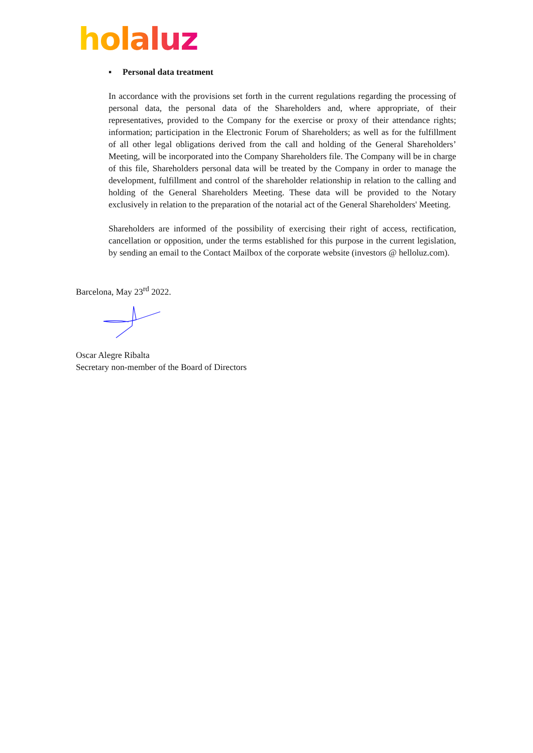holaluz
▪ Personal data treatment
In accordance with the provisions set forth in the current regulations regarding the processing of personal data, the personal data of the Shareholders and, where appropriate, of their representatives, provided to the Company for the exercise or proxy of their attendance rights; information; participation in the Electronic Forum of Shareholders; as well as for the fulfillment of all other legal obligations derived from the call and holding of the General Shareholders’ Meeting, will be incorporated into the Company Shareholders file. The Company will be in charge of this file, Shareholders personal data will be treated by the Company in order to manage the development, fulfillment and control of the shareholder relationship in relation to the calling and holding of the General Shareholders Meeting. These data will be provided to the Notary exclusively in relation to the preparation of the notarial act of the General Shareholders' Meeting.
Shareholders are informed of the possibility of exercising their right of access, rectification, cancellation or opposition, under the terms established for this purpose in the current legislation, by sending an email to the Contact Mailbox of the corporate website (investors @ helloluz.com).
Barcelona, May 23<sup>rd</sup> 2022.
Oscar Alegre Ribalta
Secretary non-member of the Board of Directors